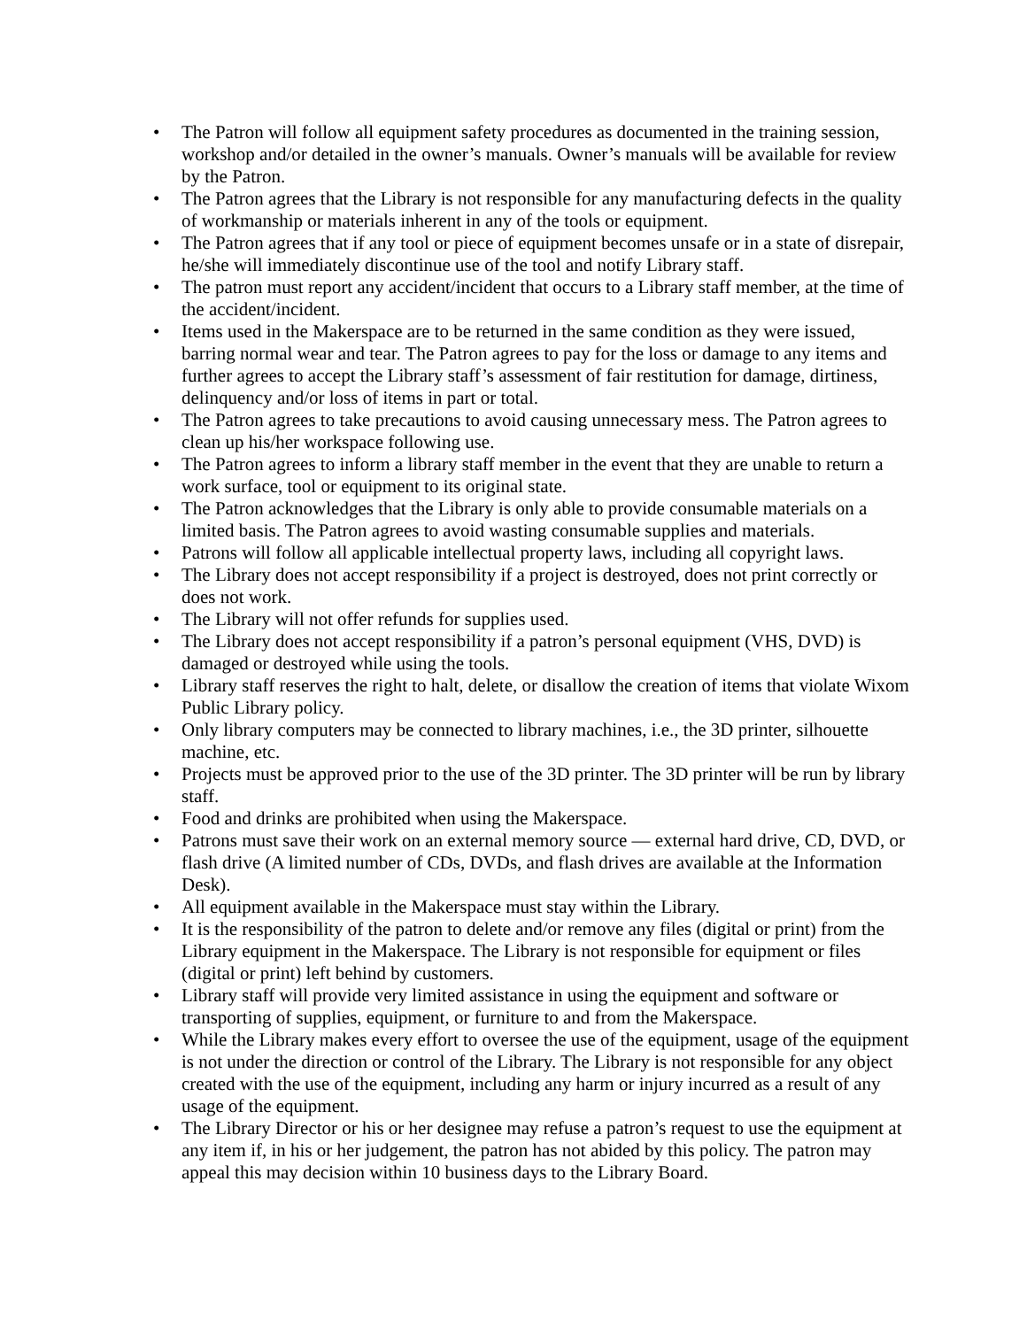• The Patron will follow all equipment safety procedures as documented in the training session, workshop and/or detailed in the owner’s manuals. Owner’s manuals will be available for review by the Patron.
• The Patron agrees that the Library is not responsible for any manufacturing defects in the quality of workmanship or materials inherent in any of the tools or equipment.
• The Patron agrees that if any tool or piece of equipment becomes unsafe or in a state of disrepair, he/she will immediately discontinue use of the tool and notify Library staff.
• The patron must report any accident/incident that occurs to a Library staff member, at the time of the accident/incident.
• Items used in the Makerspace are to be returned in the same condition as they were issued, barring normal wear and tear. The Patron agrees to pay for the loss or damage to any items and further agrees to accept the Library staff’s assessment of fair restitution for damage, dirtiness, delinquency and/or loss of items in part or total.
• The Patron agrees to take precautions to avoid causing unnecessary mess. The Patron agrees to clean up his/her workspace following use.
• The Patron agrees to inform a library staff member in the event that they are unable to return a work surface, tool or equipment to its original state.
• The Patron acknowledges that the Library is only able to provide consumable materials on a limited basis. The Patron agrees to avoid wasting consumable supplies and materials.
• Patrons will follow all applicable intellectual property laws, including all copyright laws.
• The Library does not accept responsibility if a project is destroyed, does not print correctly or does not work.
• The Library will not offer refunds for supplies used.
• The Library does not accept responsibility if a patron’s personal equipment (VHS, DVD) is damaged or destroyed while using the tools.
• Library staff reserves the right to halt, delete, or disallow the creation of items that violate Wixom Public Library policy.
• Only library computers may be connected to library machines, i.e., the 3D printer, silhouette machine, etc.
• Projects must be approved prior to the use of the 3D printer. The 3D printer will be run by library staff.
• Food and drinks are prohibited when using the Makerspace.
• Patrons must save their work on an external memory source — external hard drive, CD, DVD, or flash drive (A limited number of CDs, DVDs, and flash drives are available at the Information Desk).
• All equipment available in the Makerspace must stay within the Library.
• It is the responsibility of the patron to delete and/or remove any files (digital or print) from the Library equipment in the Makerspace. The Library is not responsible for equipment or files (digital or print) left behind by customers.
• Library staff will provide very limited assistance in using the equipment and software or transporting of supplies, equipment, or furniture to and from the Makerspace.
• While the Library makes every effort to oversee the use of the equipment, usage of the equipment is not under the direction or control of the Library. The Library is not responsible for any object created with the use of the equipment, including any harm or injury incurred as a result of any usage of the equipment.
• The Library Director or his or her designee may refuse a patron’s request to use the equipment at any item if, in his or her judgement, the patron has not abided by this policy. The patron may appeal this may decision within 10 business days to the Library Board.